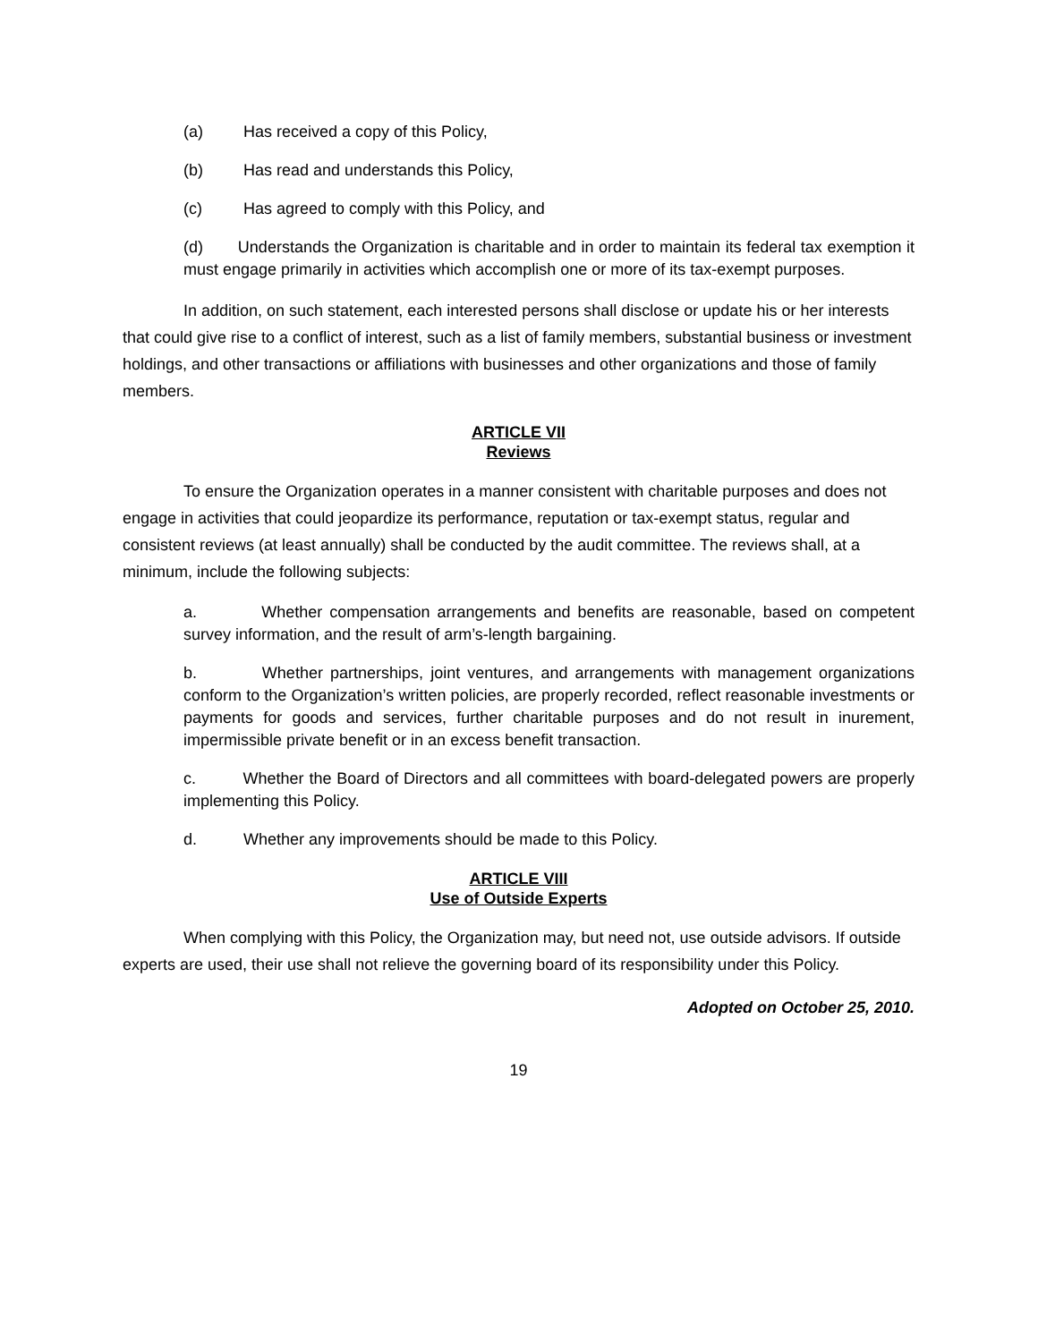(a) Has received a copy of this Policy,
(b) Has read and understands this Policy,
(c) Has agreed to comply with this Policy, and
(d) Understands the Organization is charitable and in order to maintain its federal tax exemption it must engage primarily in activities which accomplish one or more of its tax-exempt purposes.
In addition, on such statement, each interested persons shall disclose or update his or her interests that could give rise to a conflict of interest, such as a list of family members, substantial business or investment holdings, and other transactions or affiliations with businesses and other organizations and those of family members.
ARTICLE VII
Reviews
To ensure the Organization operates in a manner consistent with charitable purposes and does not engage in activities that could jeopardize its performance, reputation or tax-exempt status, regular and consistent reviews (at least annually) shall be conducted by the audit committee. The reviews shall, at a minimum, include the following subjects:
a. Whether compensation arrangements and benefits are reasonable, based on competent survey information, and the result of arm’s-length bargaining.
b. Whether partnerships, joint ventures, and arrangements with management organizations conform to the Organization’s written policies, are properly recorded, reflect reasonable investments or payments for goods and services, further charitable purposes and do not result in inurement, impermissible private benefit or in an excess benefit transaction.
c. Whether the Board of Directors and all committees with board-delegated powers are properly implementing this Policy.
d. Whether any improvements should be made to this Policy.
ARTICLE VIII
Use of Outside Experts
When complying with this Policy, the Organization may, but need not, use outside advisors. If outside experts are used, their use shall not relieve the governing board of its responsibility under this Policy.
Adopted on October 25, 2010.
19